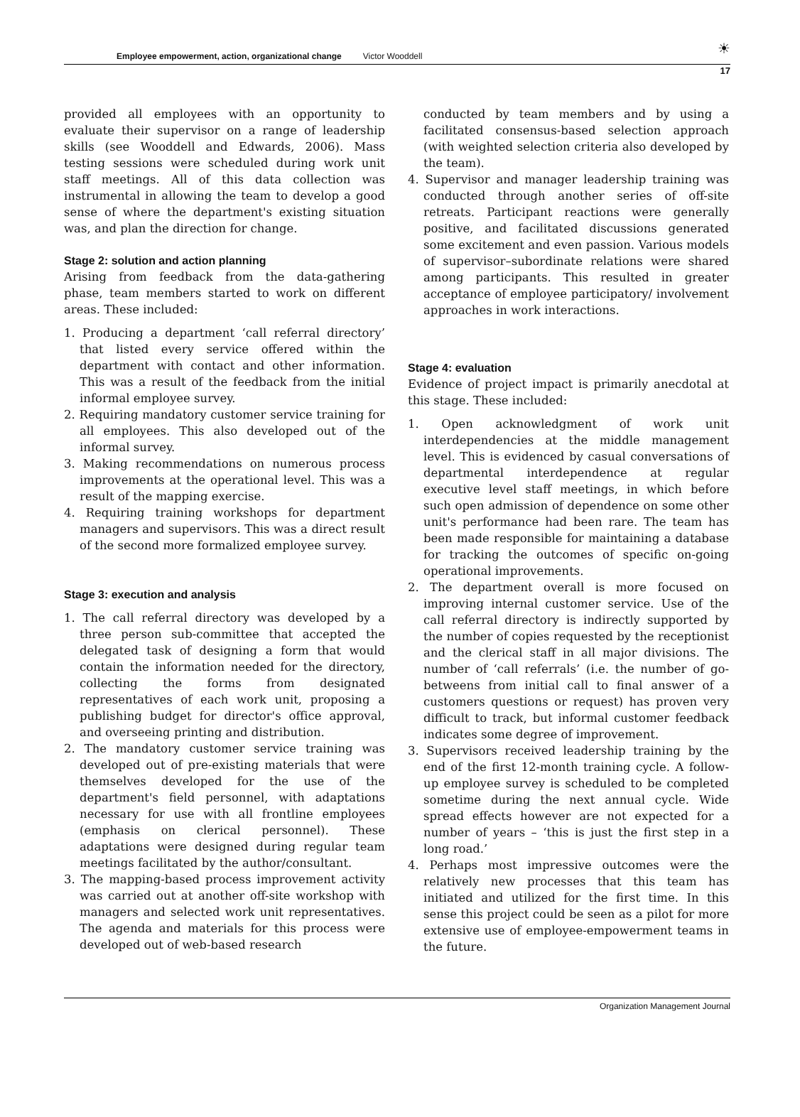Employee empowerment, action, organizational change Victor Wooddell
☀
17
provided all employees with an opportunity to evaluate their supervisor on a range of leadership skills (see Wooddell and Edwards, 2006). Mass testing sessions were scheduled during work unit staff meetings. All of this data collection was instrumental in allowing the team to develop a good sense of where the department's existing situation was, and plan the direction for change.
Stage 2: solution and action planning
Arising from feedback from the data-gathering phase, team members started to work on different areas. These included:
1. Producing a department ‘call referral directory’ that listed every service offered within the department with contact and other information. This was a result of the feedback from the initial informal employee survey.
2. Requiring mandatory customer service training for all employees. This also developed out of the informal survey.
3. Making recommendations on numerous process improvements at the operational level. This was a result of the mapping exercise.
4. Requiring training workshops for department managers and supervisors. This was a direct result of the second more formalized employee survey.
Stage 3: execution and analysis
1. The call referral directory was developed by a three person sub-committee that accepted the delegated task of designing a form that would contain the information needed for the directory, collecting the forms from designated representatives of each work unit, proposing a publishing budget for director's office approval, and overseeing printing and distribution.
2. The mandatory customer service training was developed out of pre-existing materials that were themselves developed for the use of the department's field personnel, with adaptations necessary for use with all frontline employees (emphasis on clerical personnel). These adaptations were designed during regular team meetings facilitated by the author/consultant.
3. The mapping-based process improvement activity was carried out at another off-site workshop with managers and selected work unit representatives. The agenda and materials for this process were developed out of web-based research
conducted by team members and by using a facilitated consensus-based selection approach (with weighted selection criteria also developed by the team).
4. Supervisor and manager leadership training was conducted through another series of off-site retreats. Participant reactions were generally positive, and facilitated discussions generated some excitement and even passion. Various models of supervisor–subordinate relations were shared among participants. This resulted in greater acceptance of employee participatory/ involvement approaches in work interactions.
Stage 4: evaluation
Evidence of project impact is primarily anecdotal at this stage. These included:
1. Open acknowledgment of work unit interdependencies at the middle management level. This is evidenced by casual conversations of departmental interdependence at regular executive level staff meetings, in which before such open admission of dependence on some other unit's performance had been rare. The team has been made responsible for maintaining a database for tracking the outcomes of specific on-going operational improvements.
2. The department overall is more focused on improving internal customer service. Use of the call referral directory is indirectly supported by the number of copies requested by the receptionist and the clerical staff in all major divisions. The number of ‘call referrals’ (i.e. the number of go-betweens from initial call to final answer of a customers questions or request) has proven very difficult to track, but informal customer feedback indicates some degree of improvement.
3. Supervisors received leadership training by the end of the first 12-month training cycle. A follow-up employee survey is scheduled to be completed sometime during the next annual cycle. Wide spread effects however are not expected for a number of years – ‘this is just the first step in a long road.’
4. Perhaps most impressive outcomes were the relatively new processes that this team has initiated and utilized for the first time. In this sense this project could be seen as a pilot for more extensive use of employee-empowerment teams in the future.
Organization Management Journal